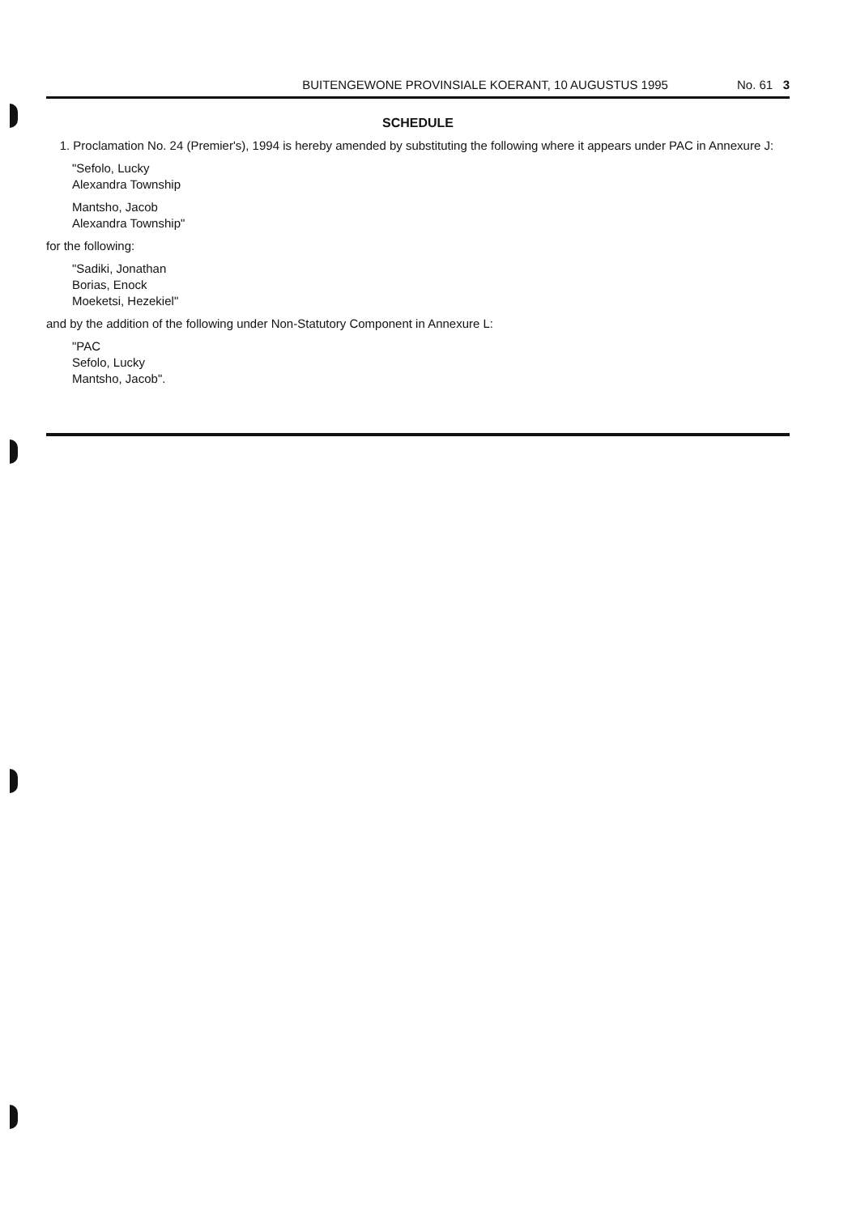BUITENGEWONE PROVINSIALE KOERANT, 10 AUGUSTUS 1995 No. 61 3
SCHEDULE
1. Proclamation No. 24 (Premier's), 1994 is hereby amended by substituting the following where it appears under PAC in Annexure J:
"Sefolo, Lucky
Alexandra Township
Mantsho, Jacob
Alexandra Township"
for the following:
"Sadiki, Jonathan
Borias, Enock
Moeketsi, Hezekiel"
and by the addition of the following under Non-Statutory Component in Annexure L:
"PAC
Sefolo, Lucky
Mantsho, Jacob".